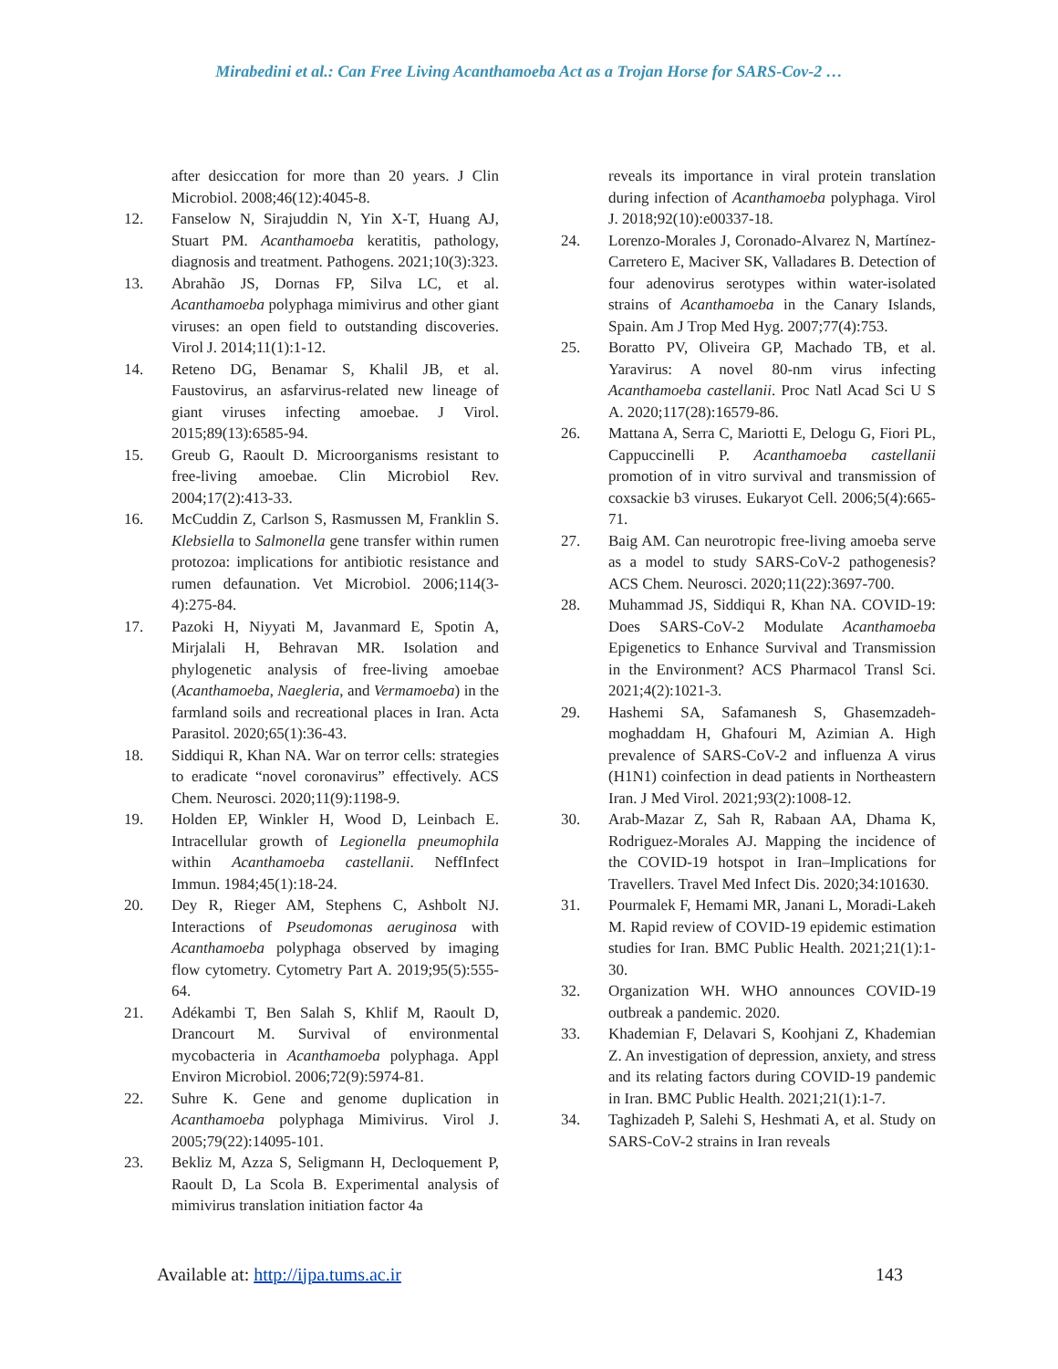Mirabedini et al.: Can Free Living Acanthamoeba Act as a Trojan Horse for SARS-Cov-2 …
after desiccation for more than 20 years. J Clin Microbiol. 2008;46(12):4045-8.
12. Fanselow N, Sirajuddin N, Yin X-T, Huang AJ, Stuart PM. Acanthamoeba keratitis, pathology, diagnosis and treatment. Pathogens. 2021;10(3):323.
13. Abrahão JS, Dornas FP, Silva LC, et al. Acanthamoeba polyphaga mimivirus and other giant viruses: an open field to outstanding discoveries. Virol J. 2014;11(1):1-12.
14. Reteno DG, Benamar S, Khalil JB, et al. Faustovirus, an asfarvirus-related new lineage of giant viruses infecting amoebae. J Virol. 2015;89(13):6585-94.
15. Greub G, Raoult D. Microorganisms resistant to free-living amoebae. Clin Microbiol Rev. 2004;17(2):413-33.
16. McCuddin Z, Carlson S, Rasmussen M, Franklin S. Klebsiella to Salmonella gene transfer within rumen protozoa: implications for antibiotic resistance and rumen defaunation. Vet Microbiol. 2006;114(3-4):275-84.
17. Pazoki H, Niyyati M, Javanmard E, Spotin A, Mirjalali H, Behravan MR. Isolation and phylogenetic analysis of free-living amoebae (Acanthamoeba, Naegleria, and Vermamoeba) in the farmland soils and recreational places in Iran. Acta Parasitol. 2020;65(1):36-43.
18. Siddiqui R, Khan NA. War on terror cells: strategies to eradicate “novel coronavirus” effectively. ACS Chem. Neurosci. 2020;11(9):1198-9.
19. Holden EP, Winkler H, Wood D, Leinbach E. Intracellular growth of Legionella pneumophila within Acanthamoeba castellanii. NeffInfect Immun. 1984;45(1):18-24.
20. Dey R, Rieger AM, Stephens C, Ashbolt NJ. Interactions of Pseudomonas aeruginosa with Acanthamoeba polyphaga observed by imaging flow cytometry. Cytometry Part A. 2019;95(5):555-64.
21. Adékambi T, Ben Salah S, Khlif M, Raoult D, Drancourt M. Survival of environmental mycobacteria in Acanthamoeba polyphaga. Appl Environ Microbiol. 2006;72(9):5974-81.
22. Suhre K. Gene and genome duplication in Acanthamoeba polyphaga Mimivirus. Virol J. 2005;79(22):14095-101.
23. Bekliz M, Azza S, Seligmann H, Decloquement P, Raoult D, La Scola B. Experimental analysis of mimivirus translation initiation factor 4a
reveals its importance in viral protein translation during infection of Acanthamoeba polyphaga. Virol J. 2018;92(10):e00337-18.
24. Lorenzo-Morales J, Coronado-Alvarez N, Martínez-Carretero E, Maciver SK, Valladares B. Detection of four adenovirus serotypes within water-isolated strains of Acanthamoeba in the Canary Islands, Spain. Am J Trop Med Hyg. 2007;77(4):753.
25. Boratto PV, Oliveira GP, Machado TB, et al. Yaravirus: A novel 80-nm virus infecting Acanthamoeba castellanii. Proc Natl Acad Sci U S A. 2020;117(28):16579-86.
26. Mattana A, Serra C, Mariotti E, Delogu G, Fiori PL, Cappuccinelli P. Acanthamoeba castellanii promotion of in vitro survival and transmission of coxsackie b3 viruses. Eukaryot Cell. 2006;5(4):665-71.
27. Baig AM. Can neurotropic free-living amoeba serve as a model to study SARS-CoV-2 pathogenesis? ACS Chem. Neurosci. 2020;11(22):3697-700.
28. Muhammad JS, Siddiqui R, Khan NA. COVID-19: Does SARS-CoV-2 Modulate Acanthamoeba Epigenetics to Enhance Survival and Transmission in the Environment? ACS Pharmacol Transl Sci. 2021;4(2):1021-3.
29. Hashemi SA, Safamanesh S, Ghasemzadeh-moghaddam H, Ghafouri M, Azimian A. High prevalence of SARS-CoV-2 and influenza A virus (H1N1) coinfection in dead patients in Northeastern Iran. J Med Virol. 2021;93(2):1008-12.
30. Arab-Mazar Z, Sah R, Rabaan AA, Dhama K, Rodriguez-Morales AJ. Mapping the incidence of the COVID-19 hotspot in Iran–Implications for Travellers. Travel Med Infect Dis. 2020;34:101630.
31. Pourmalek F, Hemami MR, Janani L, Moradi-Lakeh M. Rapid review of COVID-19 epidemic estimation studies for Iran. BMC Public Health. 2021;21(1):1-30.
32. Organization WH. WHO announces COVID-19 outbreak a pandemic. 2020.
33. Khademian F, Delavari S, Koohjani Z, Khademian Z. An investigation of depression, anxiety, and stress and its relating factors during COVID-19 pandemic in Iran. BMC Public Health. 2021;21(1):1-7.
34. Taghizadeh P, Salehi S, Heshmati A, et al. Study on SARS-CoV-2 strains in Iran reveals
Available at: http://ijpa.tums.ac.ir 143